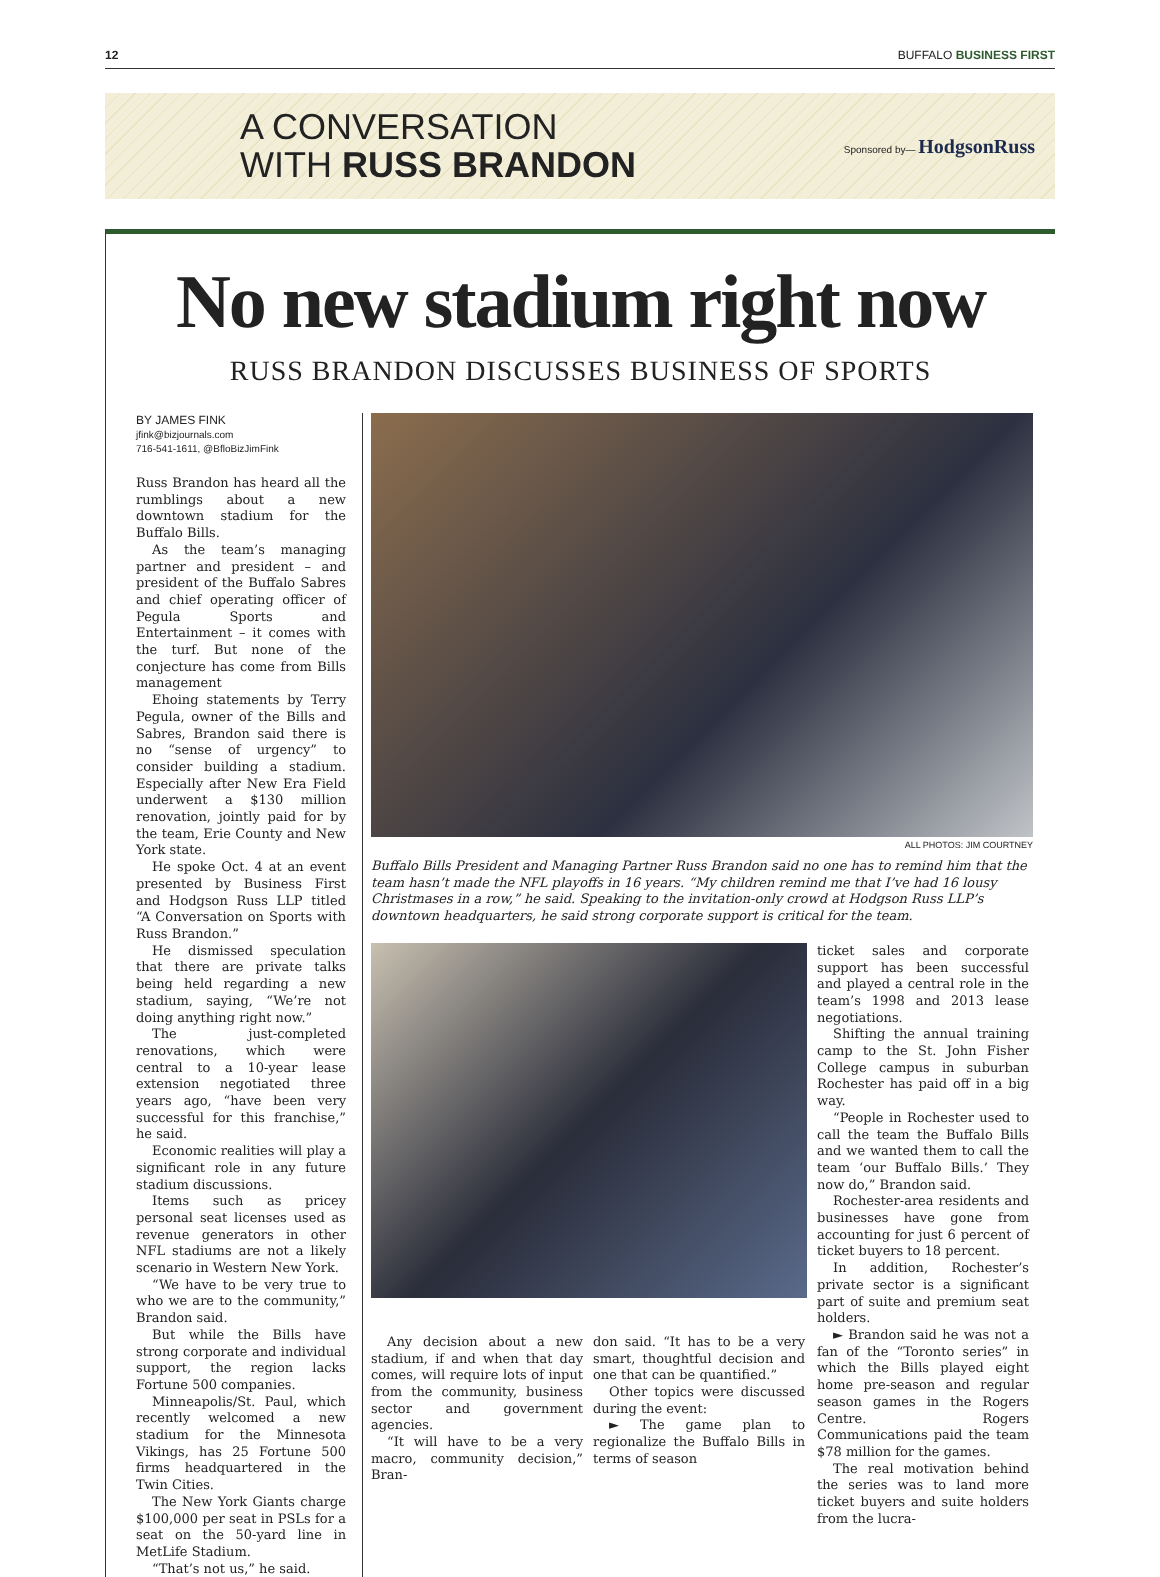12 BUFFALO BUSINESS FIRST
A CONVERSATION
WITH RUSS BRANDON
Sponsored by— HodgsonRuss
No new stadium right now
RUSS BRANDON DISCUSSES BUSINESS OF SPORTS
BY JAMES FINK
jfink@bizjournals.com
716-541-1611, @BfloBizJimFink
Russ Brandon has heard all the rumblings about a new downtown stadium for the Buffalo Bills.
As the team’s managing partner and president – and president of the Buffalo Sabres and chief operating officer of Pegula Sports and Entertainment – it comes with the turf. But none of the conjecture has come from Bills management
Ehoing statements by Terry Pegula, owner of the Bills and Sabres, Brandon said there is no “sense of urgency” to consider building a stadium. Especially after New Era Field underwent a $130 million renovation, jointly paid for by the team, Erie County and New York state.
He spoke Oct. 4 at an event presented by Business First and Hodgson Russ LLP titled “A Conversation on Sports with Russ Brandon.”
He dismissed speculation that there are private talks being held regarding a new stadium, saying, “We’re not doing anything right now.”
The just-completed renovations, which were central to a 10-year lease extension negotiated three years ago, “have been very successful for this franchise,” he said.
Economic realities will play a significant role in any future stadium discussions.
Items such as pricey personal seat licenses used as revenue generators in other NFL stadiums are not a likely scenario in Western New York.
“We have to be very true to who we are to the community,” Brandon said.
But while the Bills have strong corporate and individual support, the region lacks Fortune 500 companies.
Minneapolis/St. Paul, which recently welcomed a new stadium for the Minnesota Vikings, has 25 Fortune 500 firms headquartered in the Twin Cities.
The New York Giants charge $100,000 per seat in PSLs for a seat on the 50-yard line in MetLife Stadium.
“That’s not us,” he said.
ALL PHOTOS: JIM COURTNEY
Buffalo Bills President and Managing Partner Russ Brandon said no one has to remind him that the team hasn’t made the NFL playoffs in 16 years. “My children remind me that I’ve had 16 lousy Christmases in a row,” he said. Speaking to the invitation-only crowd at Hodgson Russ LLP’s downtown headquarters, he said strong corporate support is critical for the team.
Any decision about a new stadium, if and when that day comes, will require lots of input from the community, business sector and government agencies.
“It will have to be a very macro, community decision,” Bran-
don said. “It has to be a very smart, thoughtful decision and one that can be quantified.”
Other topics were discussed during the event:
► The game plan to regionalize the Buffalo Bills in terms of season
ticket sales and corporate support has been successful and played a central role in the team’s 1998 and 2013 lease negotiations.
Shifting the annual training camp to the St. John Fisher College campus in suburban Rochester has paid off in a big way.
“People in Rochester used to call the team the Buffalo Bills and we wanted them to call the team ‘our Buffalo Bills.’ They now do,” Brandon said.
Rochester-area residents and businesses have gone from accounting for just 6 percent of ticket buyers to 18 percent.
In addition, Rochester’s private sector is a significant part of suite and premium seat holders.
► Brandon said he was not a fan of the “Toronto series” in which the Bills played eight home pre-season and regular season games in the Rogers Centre. Rogers Communications paid the team $78 million for the games.
The real motivation behind the series was to land more ticket buyers and suite holders from the lucra-